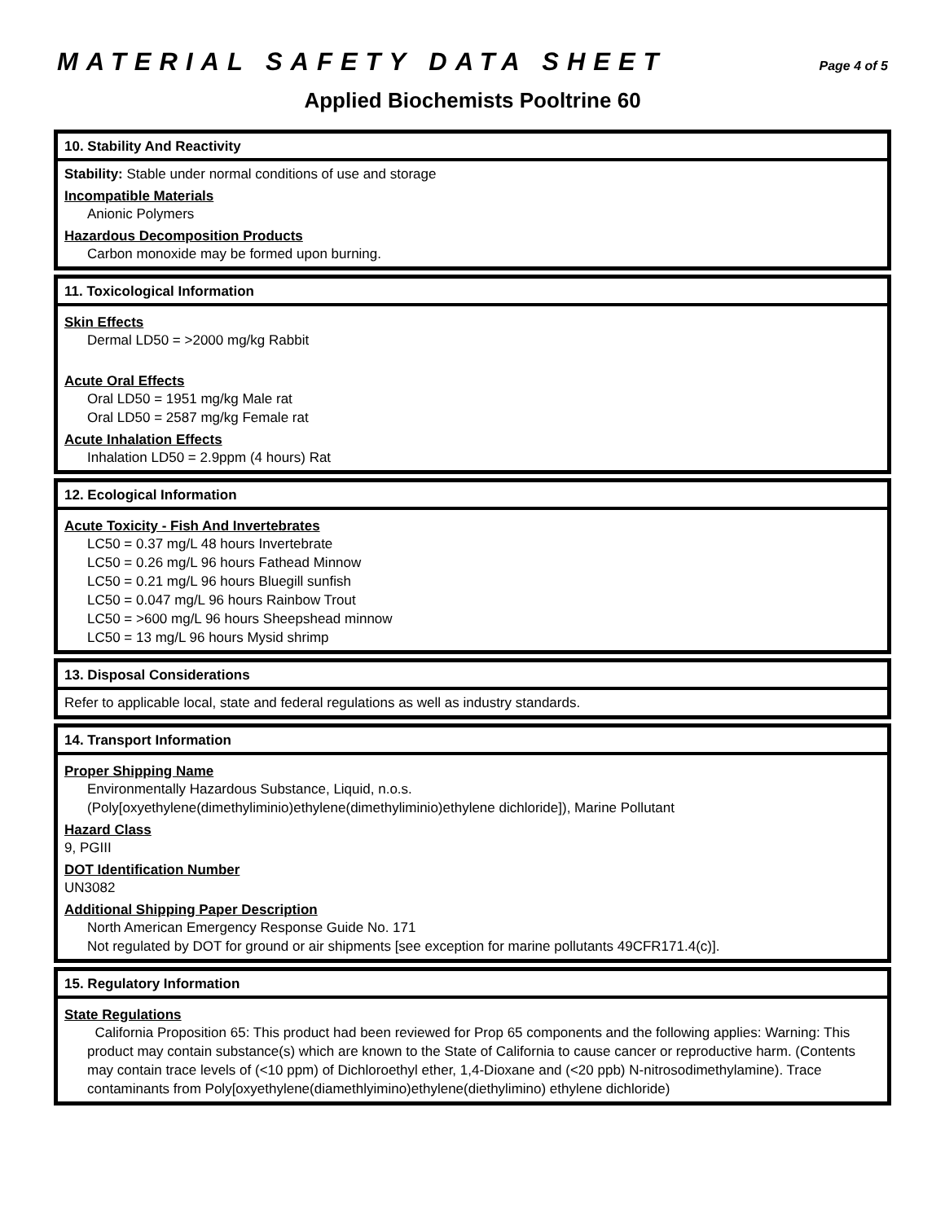MATERIAL SAFETY DATA SHEET
Page 4 of 5
Applied Biochemists Pooltrine 60
10. Stability And Reactivity
Stability: Stable under normal conditions of use and storage
Incompatible Materials
Anionic Polymers
Hazardous Decomposition Products
Carbon monoxide may be formed upon burning.
11. Toxicological Information
Skin Effects
Dermal LD50 = >2000 mg/kg Rabbit
Acute Oral Effects
Oral LD50 = 1951 mg/kg Male rat
Oral LD50 = 2587 mg/kg Female rat
Acute Inhalation Effects
Inhalation LD50 = 2.9ppm (4 hours) Rat
12. Ecological Information
Acute Toxicity - Fish And Invertebrates
LC50 = 0.37 mg/L 48 hours Invertebrate
LC50 = 0.26 mg/L 96 hours Fathead Minnow
LC50 = 0.21 mg/L 96 hours Bluegill sunfish
LC50 = 0.047 mg/L 96 hours Rainbow Trout
LC50 = >600 mg/L 96 hours Sheepshead minnow
LC50 = 13 mg/L 96 hours Mysid shrimp
13. Disposal Considerations
Refer to applicable local, state and federal regulations as well as industry standards.
14. Transport Information
Proper Shipping Name
Environmentally Hazardous Substance, Liquid, n.o.s.
(Poly[oxyethylene(dimethyliminio)ethylene(dimethyliminio)ethylene dichloride]), Marine Pollutant
Hazard Class
9, PGIII
DOT Identification Number
UN3082
Additional Shipping Paper Description
North American Emergency Response Guide No. 171
Not regulated by DOT for ground or air shipments [see exception for marine pollutants 49CFR171.4(c)].
15. Regulatory Information
State Regulations
California Proposition 65: This product had been reviewed for Prop 65 components and the following applies: Warning: This product may contain substance(s) which are known to the State of California to cause cancer or reproductive harm. (Contents may contain trace levels of (<10 ppm) of Dichloroethyl ether, 1,4-Dioxane and (<20 ppb) N-nitrosodimethylamine). Trace contaminants from Poly[oxyethylene(diamethlyimino)ethylene(diethylimino) ethylene dichloride)